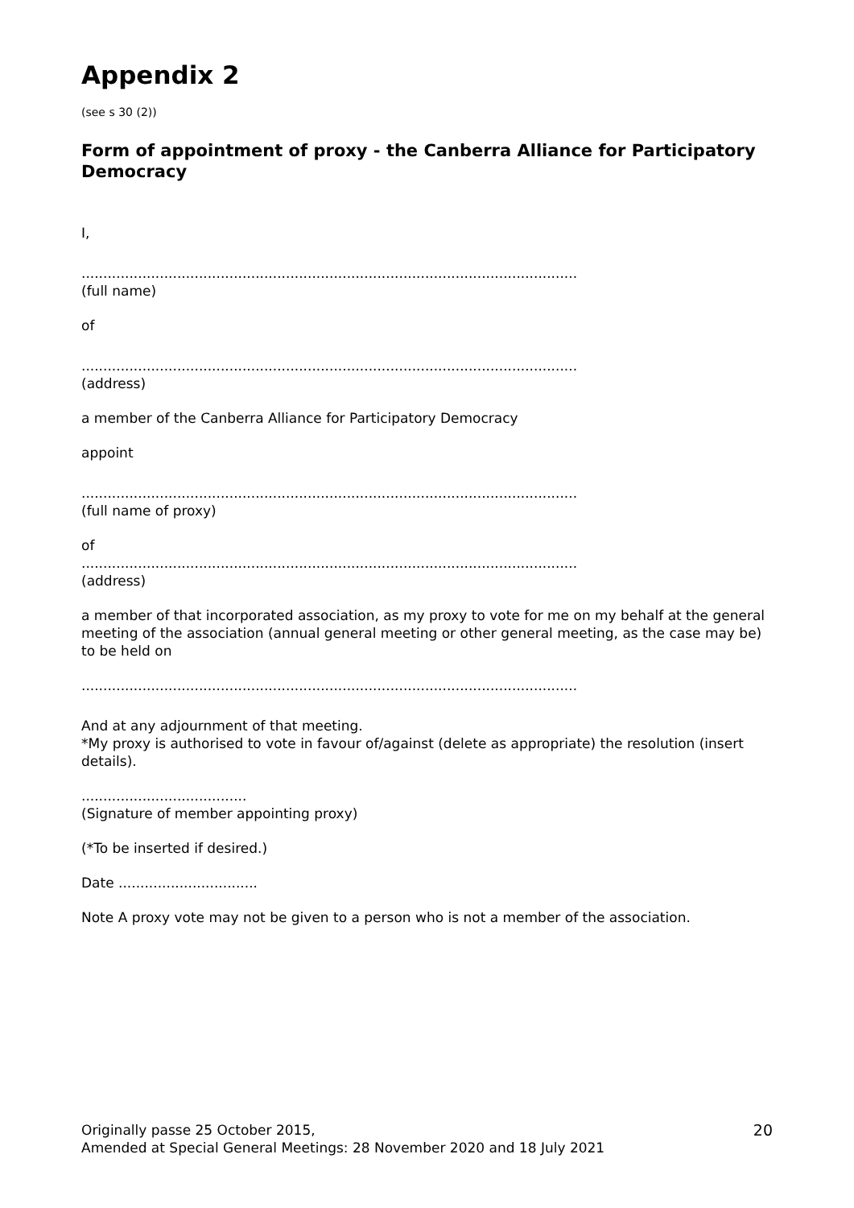Appendix 2
(see s 30 (2))
Form of appointment of proxy - the Canberra Alliance for Participatory Democracy
I,
..................................................................................................................
(full name)
of
..................................................................................................................
(address)
a member of the Canberra Alliance for Participatory Democracy
appoint
..................................................................................................................
(full name of proxy)
of
..................................................................................................................
(address)
a member of that incorporated association, as my proxy to vote for me on my behalf at the general meeting of the association (annual general meeting or other general meeting, as the case may be) to be held on
..................................................................................................................
And at any adjournment of that meeting.
*My proxy is authorised to vote in favour of/against (delete as appropriate) the resolution (insert details).
......................................
(Signature of member appointing proxy)
(*To be inserted if desired.)
Date ................................
Note A proxy vote may not be given to a person who is not a member of the association.
Originally passe 25 October 2015,
Amended at Special General Meetings: 28 November 2020 and 18 July 2021
20